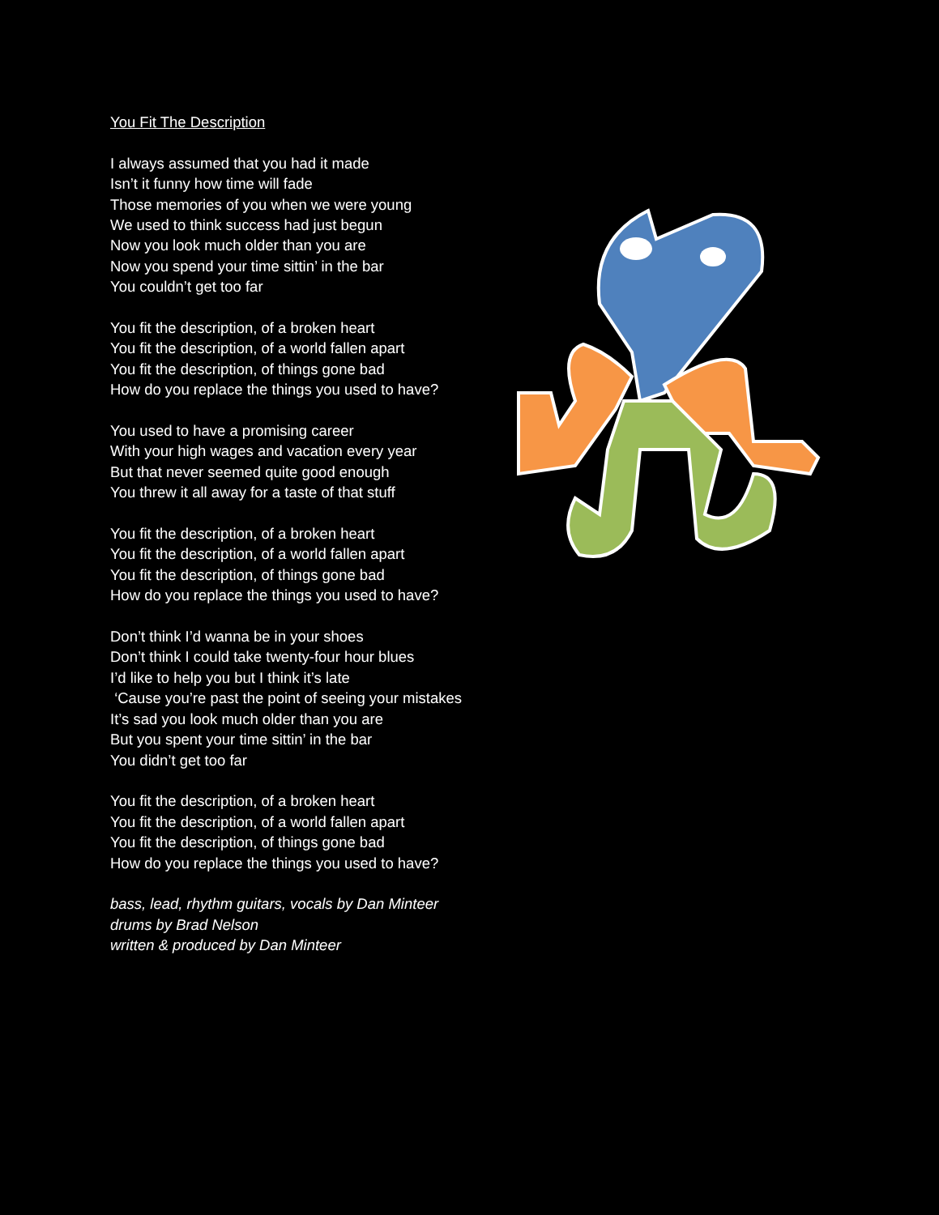You Fit The Description
I always assumed that you had it made
Isn’t it funny how time will fade
Those memories of you when we were young
We used to think success had just begun
Now you look much older than you are
Now you spend your time sittin’ in the bar
You couldn’t get too far
You fit the description, of a broken heart
You fit the description, of a world fallen apart
You fit the description, of things gone bad
How do you replace the things you used to have?
You used to have a promising career
With your high wages and vacation every year
But that never seemed quite good enough
You threw it all away for a taste of that stuff
You fit the description, of a broken heart
You fit the description, of a world fallen apart
You fit the description, of things gone bad
How do you replace the things you used to have?
Don’t think I’d wanna be in your shoes
Don’t think I could take twenty-four hour blues
I’d like to help you but I think it’s late
‘Cause you’re past the point of seeing your mistakes
It’s sad you look much older than you are
But you spent your time sittin’ in the bar
You didn’t get too far
You fit the description, of a broken heart
You fit the description, of a world fallen apart
You fit the description, of things gone bad
How do you replace the things you used to have?
bass, lead, rhythm guitars, vocals by Dan Minteer
drums by Brad Nelson
written & produced by Dan Minteer